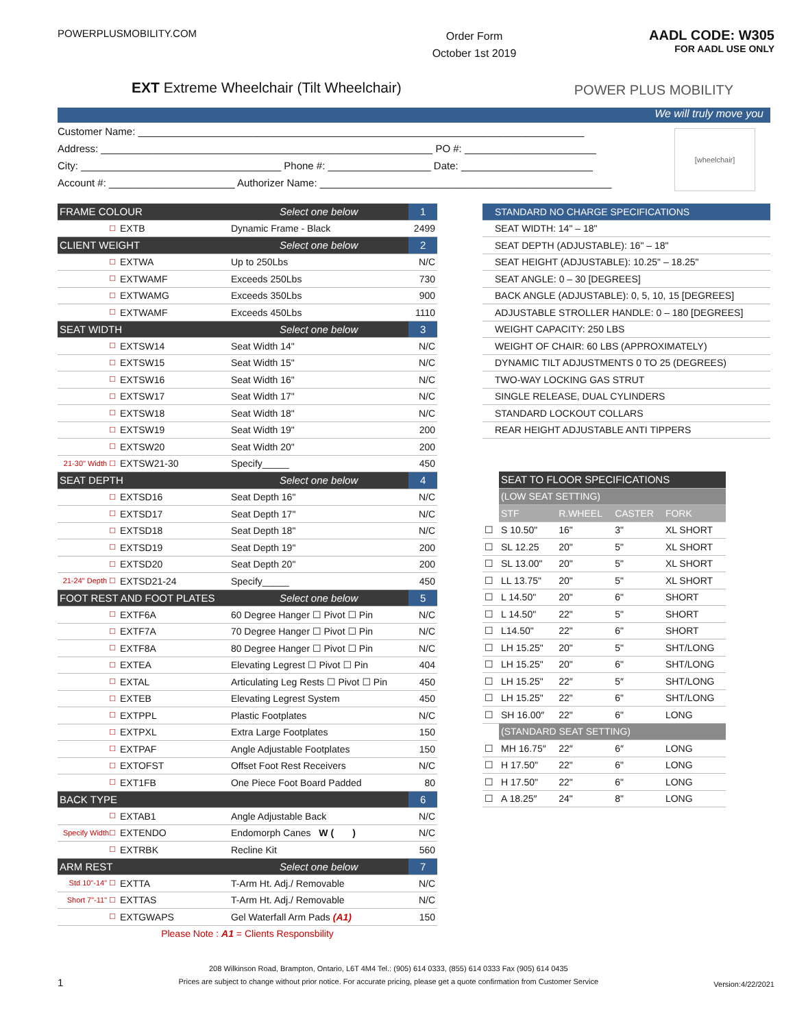POWERPLUSMOBILITY.COM
Order Form
October 1st 2019
AADL CODE: W305
FOR AADL USE ONLY
EXT Extreme Wheelchair (Tilt Wheelchair)
POWER PLUS MOBILITY
We will truly move you
Customer Name: ______________________________________________________________________________
Address: __________________________________________________________ PO #: _______________________
City: ___________________________________ Phone #: __________________ Date: _______________________
Account #: ______________________ Authorizer Name: ___________________________________________________
[wheelchair]
| FRAME COLOUR | | Select one below | 1 |
| ☐ | EXTB | Dynamic Frame - Black | 2499 |
| CLIENT WEIGHT | | Select one below | 2 |
| ☐ | EXTWA | Up to 250Lbs | N/C |
| ☐ | EXTWAMF | Exceeds 250Lbs | 730 |
| ☐ | EXTWAMG | Exceeds 350Lbs | 900 |
| ☐ | EXTWAMF | Exceeds 450Lbs | 1110 |
| SEAT WIDTH | | Select one below | 3 |
| ☐ | EXTSW14 | Seat Width 14" | N/C |
| ☐ | EXTSW15 | Seat Width 15" | N/C |
| ☐ | EXTSW16 | Seat Width 16" | N/C |
| ☐ | EXTSW17 | Seat Width 17" | N/C |
| ☐ | EXTSW18 | Seat Width 18" | N/C |
| ☐ | EXTSW19 | Seat Width 19" | 200 |
| ☐ | EXTSW20 | Seat Width 20" | 200 |
| 21-30" Width ☐ | EXTSW21-30 | Specify_____ | 450 |
| SEAT DEPTH | | Select one below | 4 |
| ☐ | EXTSD16 | Seat Depth 16" | N/C |
| ☐ | EXTSD17 | Seat Depth 17" | N/C |
| ☐ | EXTSD18 | Seat Depth 18" | N/C |
| ☐ | EXTSD19 | Seat Depth 19" | 200 |
| ☐ | EXTSD20 | Seat Depth 20" | 200 |
| 21-24" Depth ☐ | EXTSD21-24 | Specify_____ | 450 |
| FOOT REST AND FOOT PLATES | | Select one below | 5 |
| ☐ | EXTF6A | 60 Degree Hanger ☐ Pivot ☐ Pin | N/C |
| ☐ | EXTF7A | 70 Degree Hanger ☐ Pivot ☐ Pin | N/C |
| ☐ | EXTF8A | 80 Degree Hanger ☐ Pivot ☐ Pin | N/C |
| ☐ | EXTEA | Elevating Legrest ☐ Pivot ☐ Pin | 404 |
| ☐ | EXTAL | Articulating Leg Rests ☐ Pivot ☐ Pin | 450 |
| ☐ | EXTEB | Elevating Legrest System | 450 |
| ☐ | EXTPPL | Plastic Footplates | N/C |
| ☐ | EXTPXL | Extra Large Footplates | 150 |
| ☐ | EXTPAF | Angle Adjustable Footplates | 150 |
| ☐ | EXTOFST | Offset Foot Rest Receivers | N/C |
| ☐ | EXT1FB | One Piece Foot Board Padded | 80 |
| BACK TYPE | | | 6 |
| ☐ | EXTAB1 | Angle Adjustable Back | N/C |
| Specify Width☐ | EXTENDO | Endomorph Canes W ( ) | N/C |
| ☐ | EXTRBK | Recline Kit | 560 |
| ARM REST | | Select one below | 7 |
| Std 10"-14" ☐ | EXTTA | T-Arm Ht. Adj./ Removable | N/C |
| Short 7"-11" ☐ | EXTTAS | T-Arm Ht. Adj./ Removable | N/C |
| ☐ | EXTGWAPS | Gel Waterfall Arm Pads (A1) | 150 |
| Please Note : A1 = Clients Responsbility | | | |
| STANDARD NO CHARGE SPECIFICATIONS |
| SEAT WIDTH: 14" – 18" |
| SEAT DEPTH (ADJUSTABLE): 16" – 18" |
| SEAT HEIGHT (ADJUSTABLE): 10.25" – 18.25" |
| SEAT ANGLE: 0 – 30 [DEGREES] |
| BACK ANGLE (ADJUSTABLE): 0, 5, 10, 15 [DEGREES] |
| ADJUSTABLE STROLLER HANDLE: 0 – 180 [DEGREES] |
| WEIGHT CAPACITY: 250 LBS |
| WEIGHT OF CHAIR: 60 LBS (APPROXIMATELY) |
| DYNAMIC TILT ADJUSTMENTS 0 TO 25 (DEGREES) |
| TWO-WAY LOCKING GAS STRUT |
| SINGLE RELEASE, DUAL CYLINDERS |
| STANDARD LOCKOUT COLLARS |
| REAR HEIGHT ADJUSTABLE ANTI TIPPERS |
| | SEAT TO FLOOR SPECIFICATIONS | | | |
| | (LOW SEAT SETTING) | | | |
| | STF | R.WHEEL | CASTER | FORK |
| ☐ | S 10.50" | 16" | 3" | XL SHORT |
| ☐ | SL 12.25 | 20" | 5" | XL SHORT |
| ☐ | SL 13.00" | 20" | 5" | XL SHORT |
| ☐ | LL 13.75" | 20" | 5" | XL SHORT |
| ☐ | L 14.50" | 20" | 6" | SHORT |
| ☐ | L 14.50" | 22" | 5" | SHORT |
| ☐ | L14.50" | 22" | 6" | SHORT |
| ☐ | LH 15.25" | 20" | 5" | SHT/LONG |
| ☐ | LH 15.25" | 20" | 6" | SHT/LONG |
| ☐ | LH 15.25" | 22″ | 5″ | SHT/LONG |
| ☐ | LH 15.25" | 22" | 6" | SHT/LONG |
| ☐ | SH 16.00″ | 22" | 6" | LONG |
| | (STANDARD SEAT SETTING) | | | |
| ☐ | MH 16.75″ | 22″ | 6″ | LONG |
| ☐ | H 17.50" | 22" | 6" | LONG |
| ☐ | H 17.50" | 22" | 6" | LONG |
| ☐ | A 18.25″ | 24" | 8" | LONG |
1
208 Wilkinson Road, Brampton, Ontario, L6T 4M4 Tel.: (905) 614 0333, (855) 614 0333 Fax (905) 614 0435
Prices are subject to change without prior notice. For accurate pricing, please get a quote confirmation from Customer Service
Version:4/22/2021